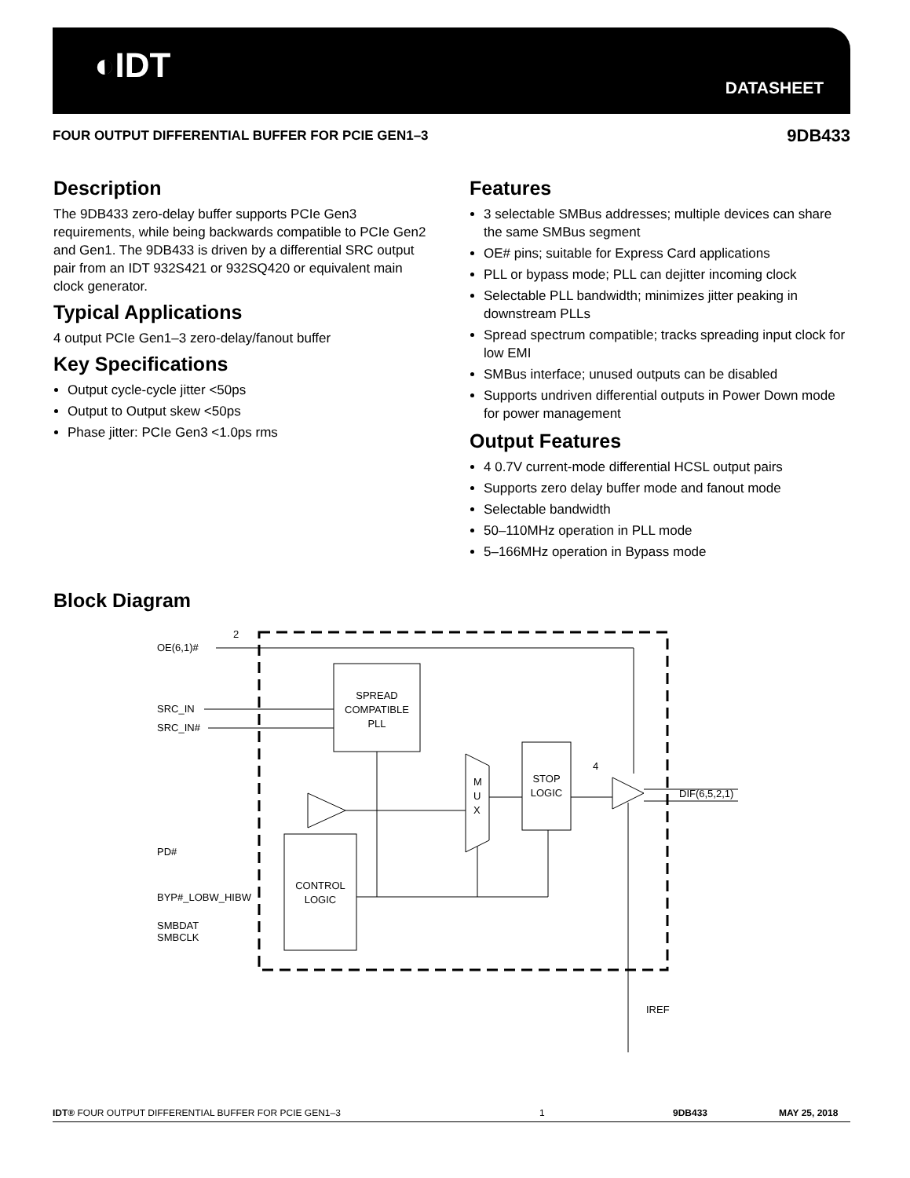◐IDT
DATASHEET
FOUR OUTPUT DIFFERENTIAL BUFFER FOR PCIE GEN1–3 9DB433
Description
The 9DB433 zero-delay buffer supports PCIe Gen3 requirements, while being backwards compatible to PCIe Gen2 and Gen1. The 9DB433 is driven by a differential SRC output pair from an IDT 932S421 or 932SQ420 or equivalent main clock generator.
Typical Applications
4 output PCIe Gen1–3 zero-delay/fanout buffer
Key Specifications
Output cycle-cycle jitter <50ps
Output to Output skew <50ps
Phase jitter: PCIe Gen3 <1.0ps rms
Features
3 selectable SMBus addresses; multiple devices can share the same SMBus segment
OE# pins; suitable for Express Card applications
PLL or bypass mode; PLL can dejitter incoming clock
Selectable PLL bandwidth; minimizes jitter peaking in downstream PLLs
Spread spectrum compatible; tracks spreading input clock for low EMI
SMBus interface; unused outputs can be disabled
Supports undriven differential outputs in Power Down mode for power management
Output Features
4 0.7V current-mode differential HCSL output pairs
Supports zero delay buffer mode and fanout mode
Selectable bandwidth
50–110MHz operation in PLL mode
5–166MHz operation in Bypass mode
Block Diagram
OE(6,1)#
2
SRC_IN
SRC_IN#
SPREAD
COMPATIBLE
PLL
M
U
X
STOP
LOGIC
4
DIF(6,5,2,1)
PD#
BYP#_LOBW_HIBW
SMBDAT
SMBCLK
CONTROL
LOGIC
IREF
IDT® FOUR OUTPUT DIFFERENTIAL BUFFER FOR PCIE GEN1–3 1 9DB433 MAY 25, 2018